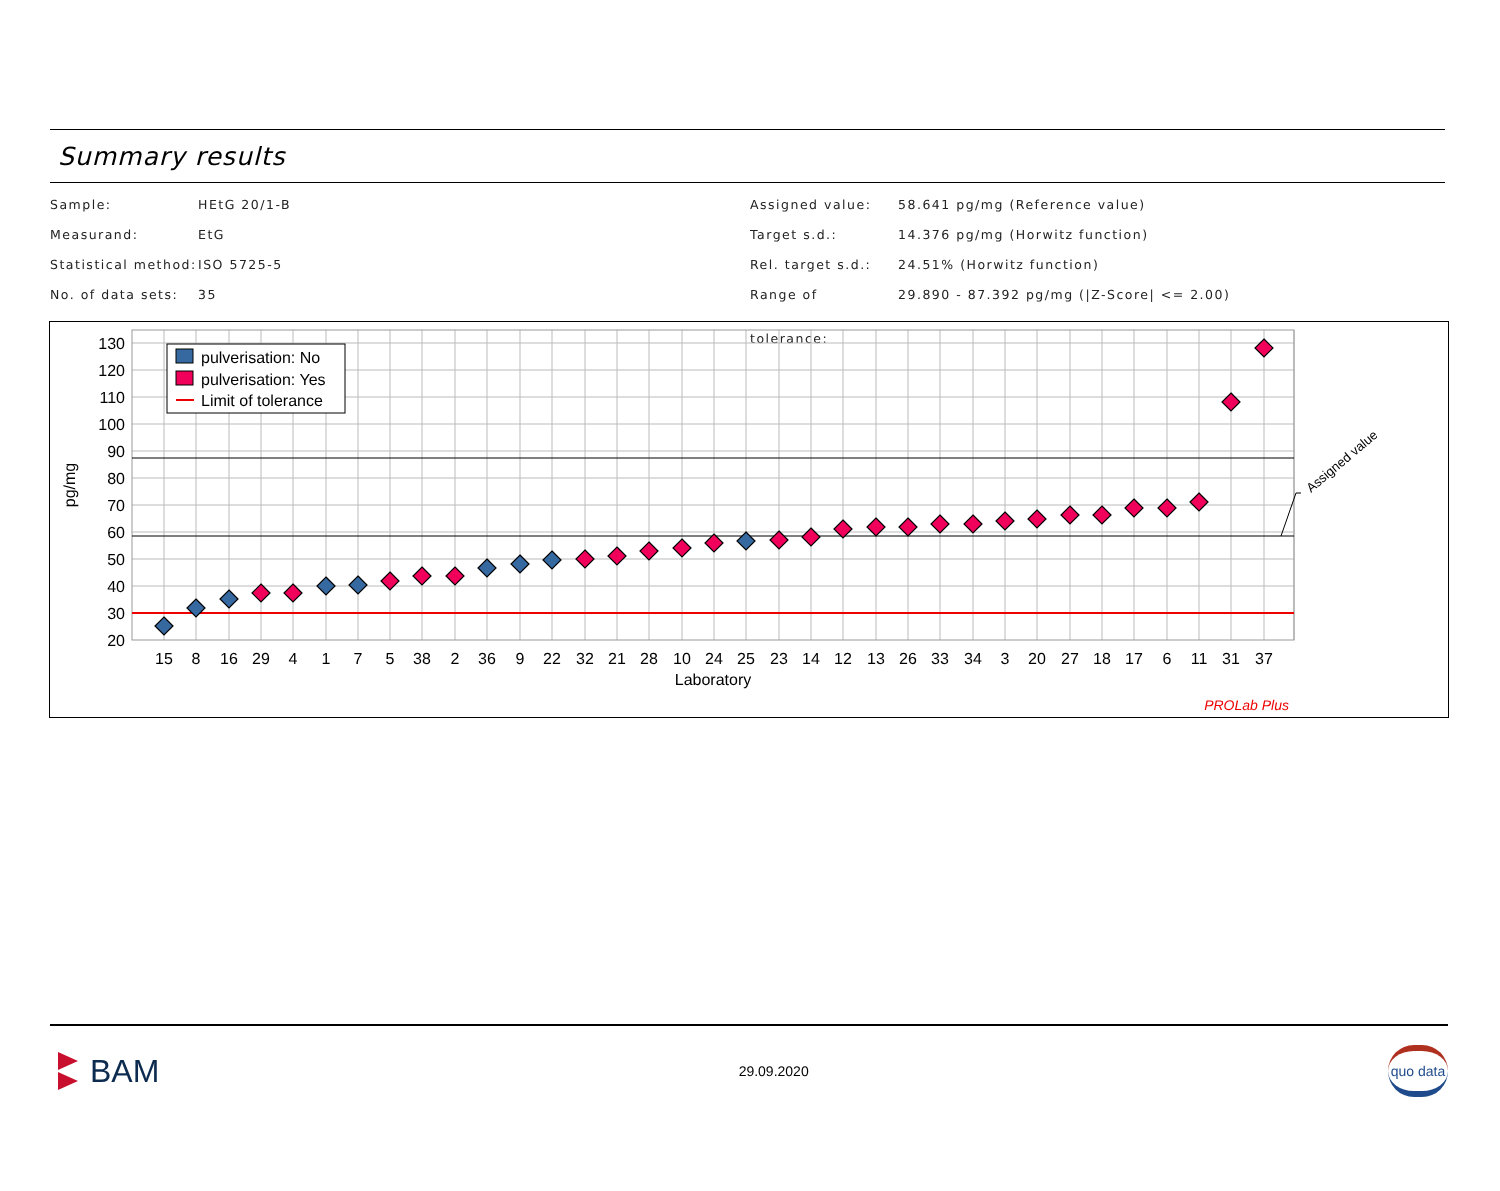Summary results
Sample: HEtG 20/1-B
Measurand: EtG
Statistical method: ISO 5725-5
No. of data sets: 35
Assigned value: 58.641 pg/mg (Reference value)
Target s.d.: 14.376 pg/mg (Horwitz function)
Rel. target s.d.: 24.51% (Horwitz function)
Range of tolerance: 29.890 - 87.392 pg/mg (|Z-Score| <= 2.00)
Assigned value
130
120
110
100
90
80
70
60
50
40
30
20
pg/mg
15
8
16
29
4
1
7
5
38
2
36
9
22
32
21
28
10
24
25
23
14
12
13
26
33
34
3
20
27
18
17
6
11
31
37
Laboratory
pulverisation: No
pulverisation: Yes
Limit of tolerance
PROLab Plus
BAM
29.09.2020
quo data